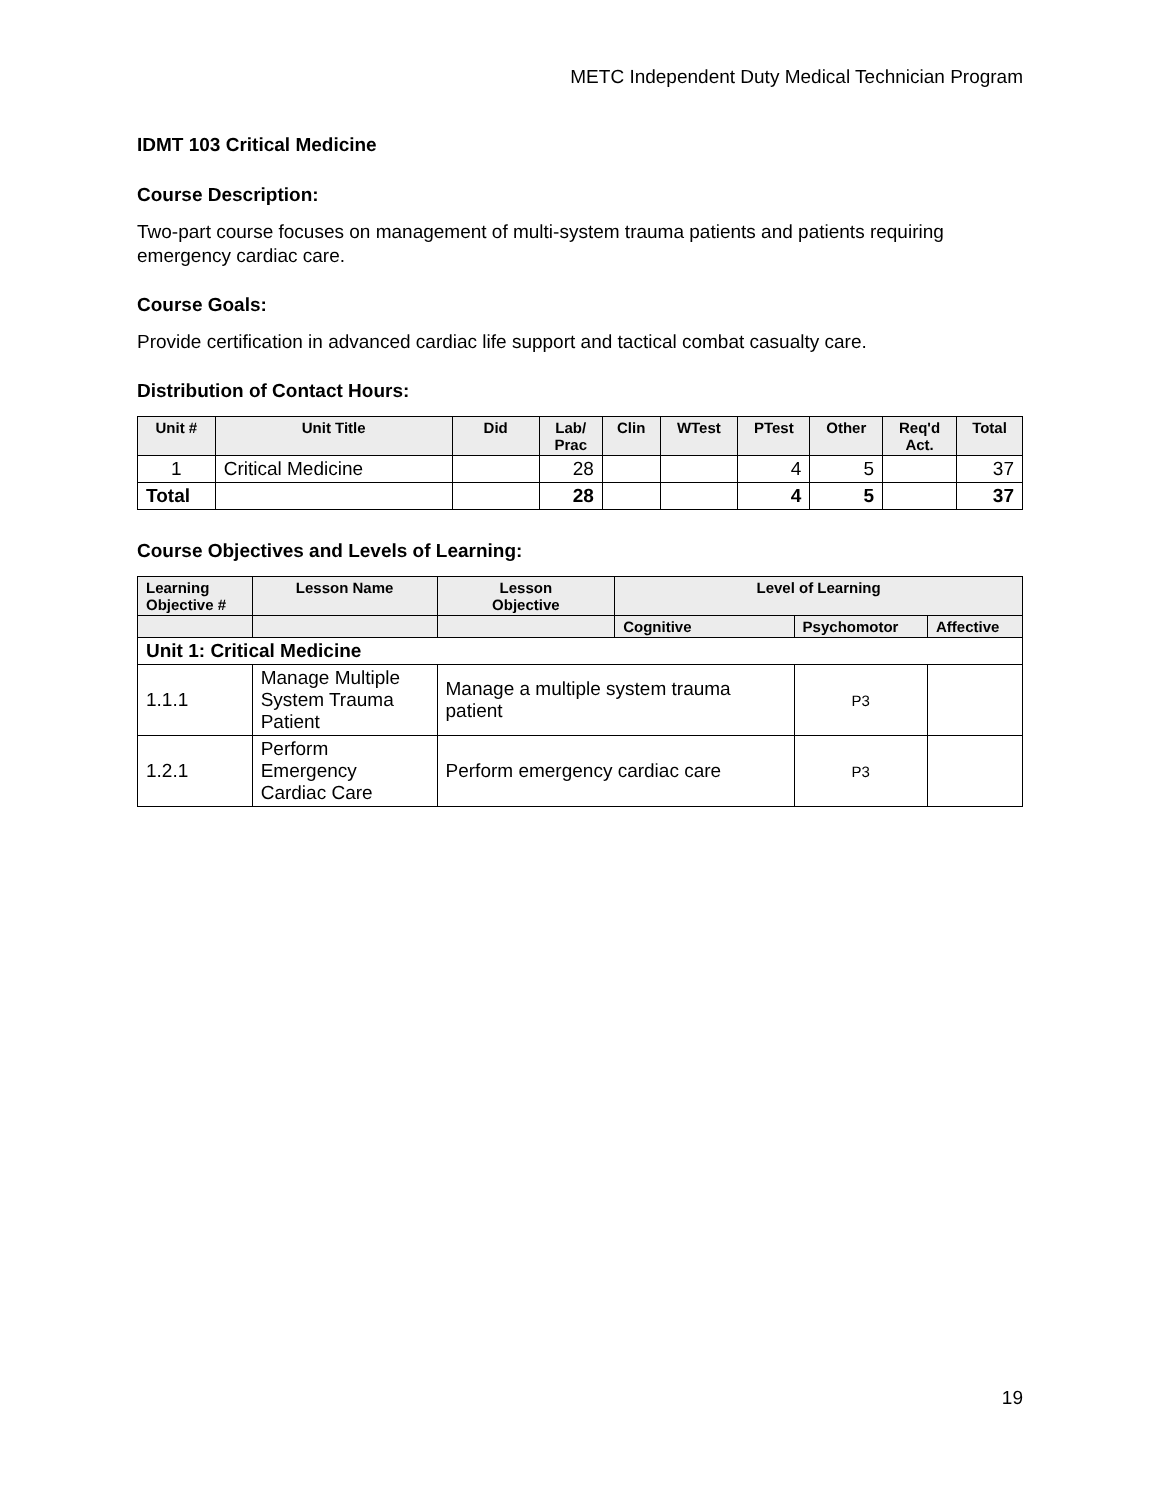METC Independent Duty Medical Technician Program
IDMT 103 Critical Medicine
Course Description:
Two-part course focuses on management of multi-system trauma patients and patients requiring emergency cardiac care.
Course Goals:
Provide certification in advanced cardiac life support and tactical combat casualty care.
Distribution of Contact Hours:
| Unit # | Unit Title | Did | Lab/ Prac | Clin | WTest | PTest | Other | Req'd Act. | Total |
| --- | --- | --- | --- | --- | --- | --- | --- | --- | --- |
| 1 | Critical Medicine | | 28 | | | 4 | 5 | | 37 |
| Total | | | 28 | | | 4 | 5 | | 37 |
Course Objectives and Levels of Learning:
| Learning Objective # | | Lesson Name | Lesson Objective | Level of Learning | | |
| --- | --- | --- | --- | --- | --- | --- |
| | | | | Cognitive | Psychomotor | Affective |
| Unit 1: Critical Medicine | | | | | | |
| 1.1.1 | Manage Multiple System Trauma Patient | | Manage a multiple system trauma patient | | P3 | |
| 1.2.1 | Perform Emergency Cardiac Care | | Perform emergency cardiac care | | P3 | |
19